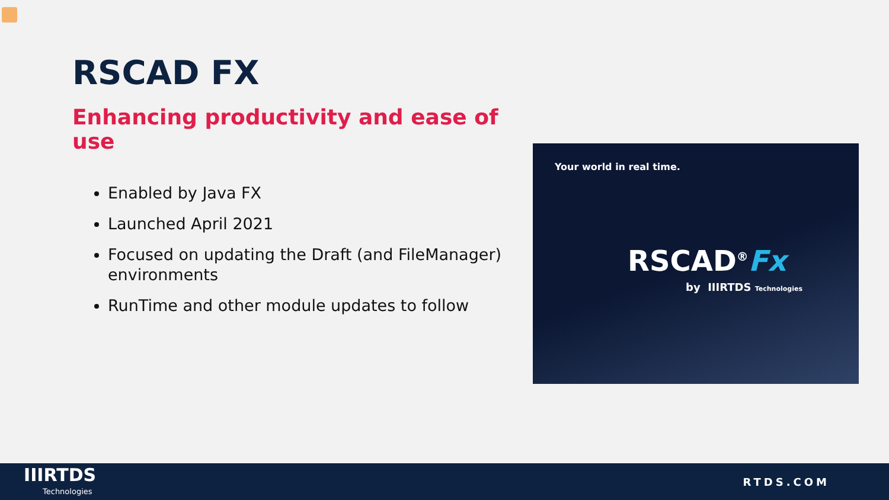RSCAD FX
Enhancing productivity and ease of use
Enabled by Java FX
Launched April 2021
Focused on updating the Draft (and FileManager) environments
RunTime and other module updates to follow
Your world in real time.
RSCAD<sup>®</sup>Fx
by IIIRTDS Technologies
IIIRTDS
Technologies
RTDS.COM